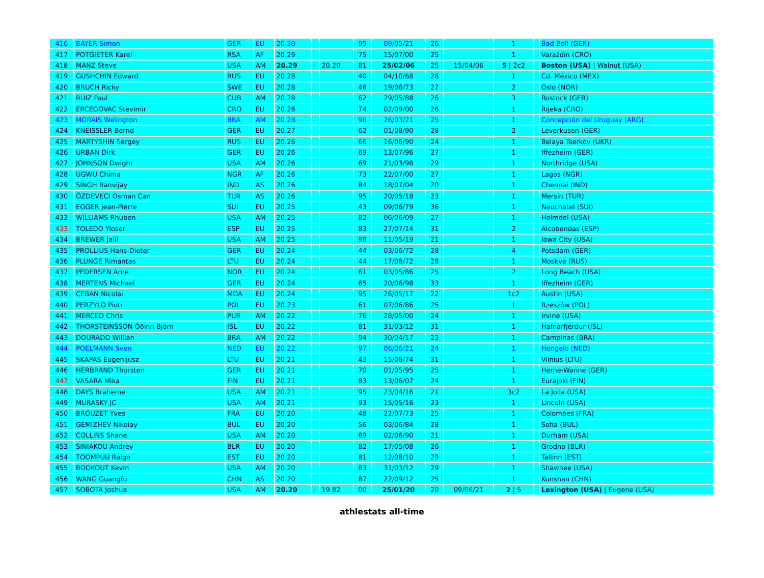| 416 | BAYER Simon | GER | EU | 20.30 | | | 95 | 09/05/21 | 26 | | 1 | | Bad Boll (GER) |
| 417 | POTGIETER Karel | RSA | AF | 20.29 | | | 75 | 15/07/00 | 25 | | 1 | | Varaždin (CRO) |
| 418 | MANZ Steve | USA | AM | 20.29 | i | 20.20 | 81 | 25/02/06 | 25 | 15/04/06 | 5 / 2c2 | | Boston (USA) / Walnut (USA) |
| 419 | GUSHCHIN Edward | RUS | EU | 20.28 | | | 40 | 04/10/68 | 28 | | 1 | | Cd. México (MEX) |
| 420 | BRUCH Ricky | SWE | EU | 20.28 | | | 46 | 19/06/73 | 27 | | 2 | | Oslo (NOR) |
| 421 | RUIZ Paul | CUB | AM | 20.28 | | | 62 | 29/05/88 | 26 | | 3 | | Rostock (GER) |
| 422 | ERCEGOVAC Stevimir | CRO | EU | 20.28 | | | 74 | 02/09/00 | 26 | | 1 | | Rijeka (CRO) |
| 423 | MORAIS Welington | BRA | AM | 20.28 | | | 96 | 26/03/21 | 25 | | 1 | | Concepción del Uruguay (ARG) |
| 424 | KNEISSLER Bernd | GER | EU | 20.27 | | | 62 | 01/08/90 | 28 | | 2 | | Leverkusen (GER) |
| 425 | MARTYSHIN Sergey | RUS | EU | 20.26 | | | 66 | 16/06/90 | 24 | | 1 | | Belaya Tserkov (UKR) |
| 426 | URBAN Dirk | GER | EU | 20.26 | | | 69 | 13/07/96 | 27 | | 1 | | Iffezheim (GER) |
| 427 | JOHNSON Dwight | USA | AM | 20.26 | | | 69 | 21/03/98 | 29 | | 1 | | Northridge (USA) |
| 428 | UGWU Chima | NGR | AF | 20.26 | | | 73 | 22/07/00 | 27 | | 1 | | Lagos (NGR) |
| 429 | SINGH Ranvijay | IND | AS | 20.26 | | | 84 | 18/07/04 | 20 | | 1 | | Chennai (IND) |
| 430 | ÖZDEVECI Osman Can | TUR | AS | 20.26 | | | 95 | 20/05/18 | 23 | | 1 | | Mersin (TUR) |
| 431 | EGGER Jean-Pierre | SUI | EU | 20.25 | | | 43 | 09/06/79 | 36 | | 1 | | Neuchatel (SUI) |
| 432 | WILLIAMS Rhuben | USA | AM | 20.25 | | | 82 | 06/06/09 | 27 | | 1 | | Holmdel (USA) |
| 433 | TOLEDO Yioser | ESP | EU | 20.25 | | | 83 | 27/07/14 | 31 | | 2 | | Alcobendas (ESP) |
| 434 | BREWER Jalil | USA | AM | 20.25 | | | 98 | 11/05/19 | 21 | | 1 | | Iowa City (USA) |
| 435 | PROLLIUS Hans-Dieter | GER | EU | 20.24 | | | 44 | 03/06/72 | 28 | | 4 | | Potsdam (GER) |
| 436 | PLUNGE Rimantas | LTU | EU | 20.24 | | | 44 | 17/08/72 | 28 | | 1 | | Moskva (RUS) |
| 437 | PEDERSEN Arne | NOR | EU | 20.24 | | | 61 | 03/05/86 | 25 | | 2 | | Long Beach (USA) |
| 438 | MERTENS Michael | GER | EU | 20.24 | | | 65 | 20/06/98 | 33 | | 1 | | Iffezheim (GER) |
| 439 | CEBAN Nicolai | MDA | EU | 20.24 | | | 95 | 26/05/17 | 22 | | 1c2 | | Austin (USA) |
| 440 | PERZYLO Piotr | POL | EU | 20.23 | | | 61 | 07/06/86 | 25 | | 1 | | Rzeszów (POL) |
| 441 | MERCED Chris | PUR | AM | 20.22 | | | 76 | 28/05/00 | 24 | | 1 | | Irvine (USA) |
| 442 | THORSTEINSSON Óðinn Björn | ISL | EU | 20.22 | | | 81 | 31/03/12 | 31 | | 1 | | Hafnarfjérdur (ISL) |
| 443 | DOURADO Willian | BRA | AM | 20.22 | | | 94 | 30/04/17 | 23 | | 1 | | Campinas (BRA) |
| 444 | POELMANN Sven | NED | EU | 20.22 | | | 97 | 06/06/21 | 24 | | 1 | | Hengelo (NED) |
| 445 | SKAPAS Eugenijusz | LTU | EU | 20.21 | | | 43 | 15/08/74 | 31 | | 1 | | Vilnius (LTU) |
| 446 | HERBRAND Thorsten | GER | EU | 20.21 | | | 70 | 01/05/95 | 25 | | 1 | | Herne-Wanne (GER) |
| 447 | VASARA Mika | FIN | EU | 20.21 | | | 83 | 13/06/07 | 24 | | 1 | | Eurajoki (FIN) |
| 448 | DAYS Braheme | USA | AM | 20.21 | | | 95 | 23/04/16 | 21 | | 3c2 | | La Jolla (USA) |
| 449 | MURASKY JC | USA | AM | 20.21 | | | 93 | 15/05/16 | 23 | | 1 | | Lincoln (USA) |
| 450 | BROUZET Yves | FRA | EU | 20.20 | | | 48 | 22/07/73 | 25 | | 1 | | Colombes (FRA) |
| 451 | GEMIZHEV Nikolay | BUL | EU | 20.20 | | | 56 | 03/06/84 | 28 | | 1 | | Sofia (BUL) |
| 452 | COLLINS Shane | USA | AM | 20.20 | | | 69 | 02/06/90 | 21 | | 1 | | Durham (USA) |
| 453 | SINIAKOU Andrey | BLR | EU | 20.20 | | | 82 | 17/05/08 | 26 | | 1 | | Grodno (BLR) |
| 454 | TOOMPUU Raigo | EST | EU | 20.20 | | | 81 | 12/08/10 | 29 | | 1 | | Tallinn (EST) |
| 455 | BOOKOUT Kevin | USA | AM | 20.20 | | | 83 | 31/03/12 | 29 | | 1 | | Shawnee (USA) |
| 456 | WANG Guangfu | CHN | AS | 20.20 | | | 87 | 22/09/12 | 25 | | 1 | | Kunshan (CHN) |
| 457 | SOBOTA Joshua | USA | AM | 20.20 | i | 19.82 | 00 | 25/01/20 | 20 | 09/06/21 | 2 / 5 | | Lexington (USA) / Eugene (USA) |
athlestats all-time